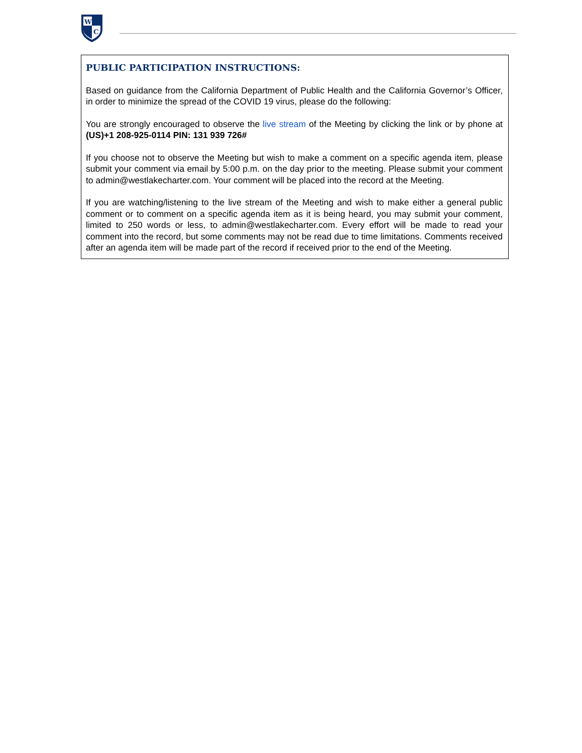W
C
PUBLIC PARTICIPATION INSTRUCTIONS:
Based on guidance from the California Department of Public Health and the California Governor’s Officer, in order to minimize the spread of the COVID 19 virus, please do the following:
You are strongly encouraged to observe the live stream of the Meeting by clicking the link or by phone at (US)+1 208-925-0114 PIN: 131 939 726#
If you choose not to observe the Meeting but wish to make a comment on a specific agenda item, please submit your comment via email by 5:00 p.m. on the day prior to the meeting. Please submit your comment to admin@westlakecharter.com. Your comment will be placed into the record at the Meeting.
If you are watching/listening to the live stream of the Meeting and wish to make either a general public comment or to comment on a specific agenda item as it is being heard, you may submit your comment, limited to 250 words or less, to admin@westlakecharter.com. Every effort will be made to read your comment into the record, but some comments may not be read due to time limitations. Comments received after an agenda item will be made part of the record if received prior to the end of the Meeting.